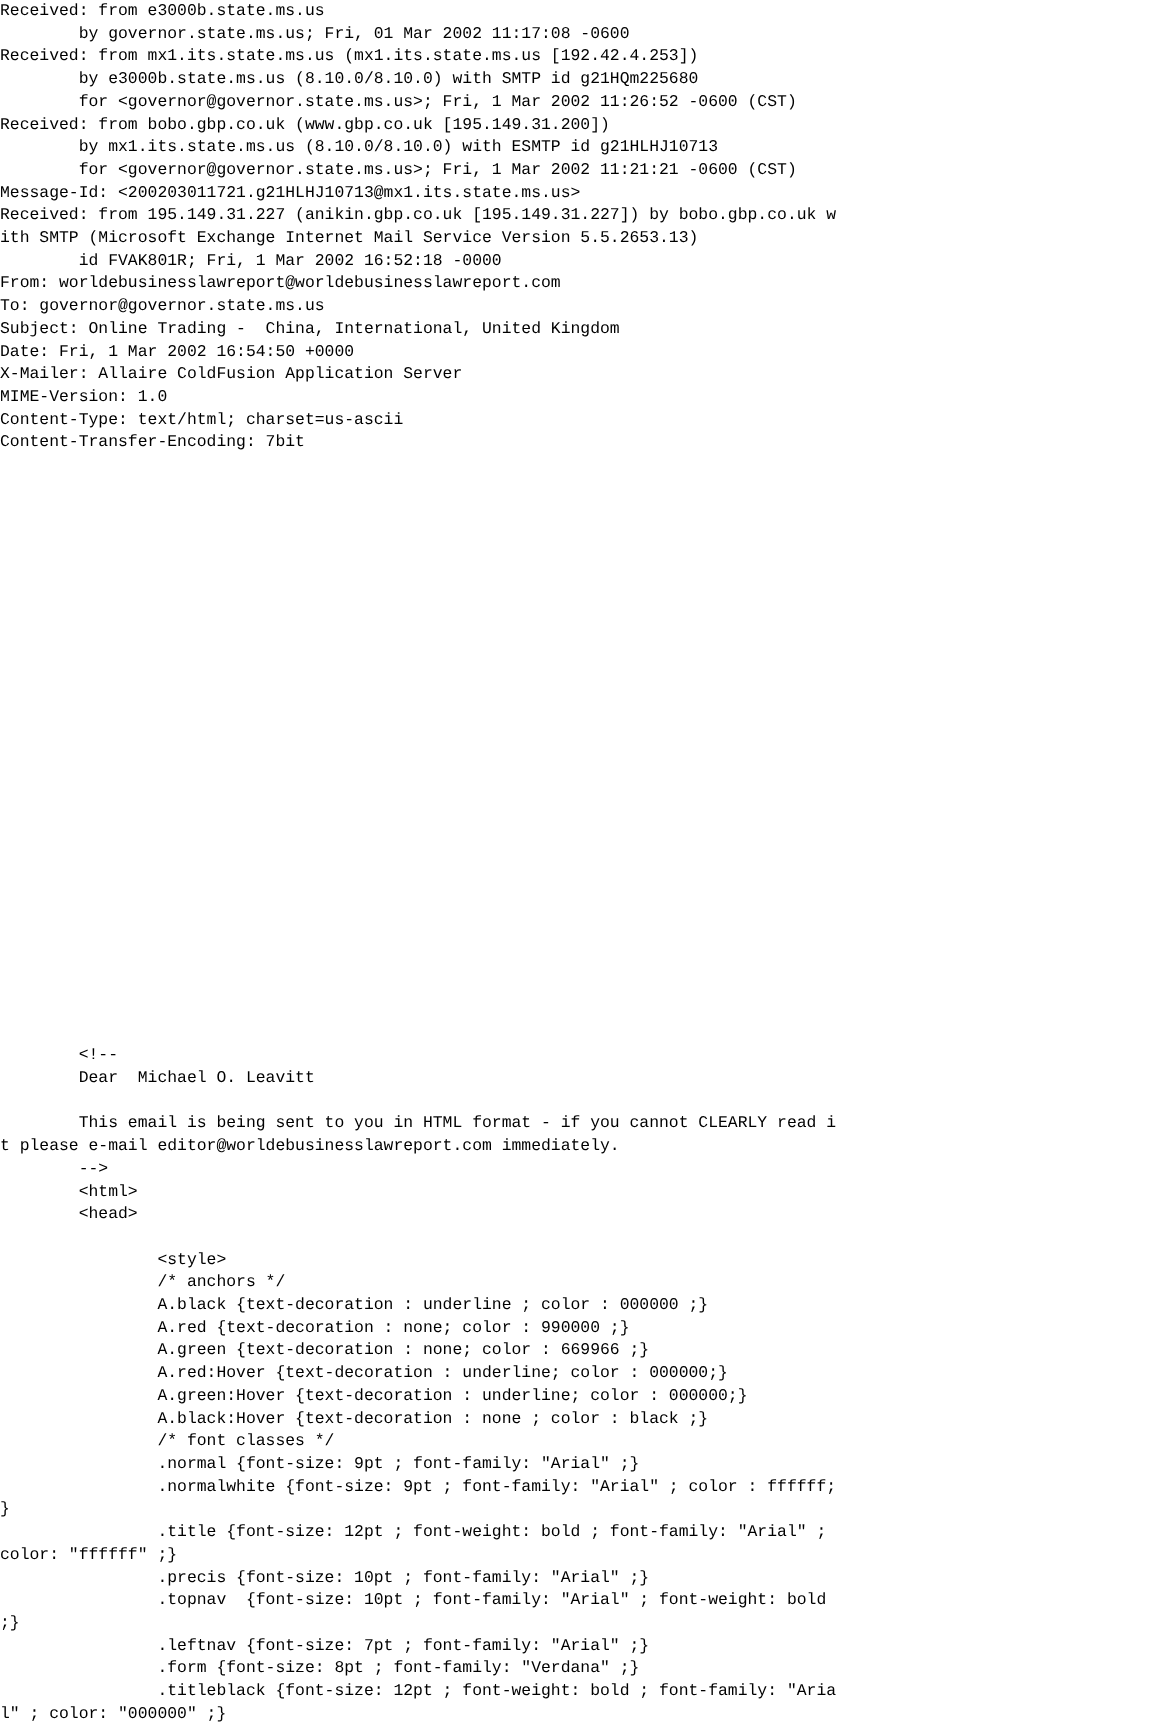Received: from e3000b.state.ms.us
        by governor.state.ms.us; Fri, 01 Mar 2002 11:17:08 -0600
Received: from mx1.its.state.ms.us (mx1.its.state.ms.us [192.42.4.253])
        by e3000b.state.ms.us (8.10.0/8.10.0) with SMTP id g21HQm225680
        for <governor@governor.state.ms.us>; Fri, 1 Mar 2002 11:26:52 -0600 (CST)
Received: from bobo.gbp.co.uk (www.gbp.co.uk [195.149.31.200])
        by mx1.its.state.ms.us (8.10.0/8.10.0) with ESMTP id g21HLHJ10713
        for <governor@governor.state.ms.us>; Fri, 1 Mar 2002 11:21:21 -0600 (CST)
Message-Id: <200203011721.g21HLHJ10713@mx1.its.state.ms.us>
Received: from 195.149.31.227 (anikin.gbp.co.uk [195.149.31.227]) by bobo.gbp.co.uk w
ith SMTP (Microsoft Exchange Internet Mail Service Version 5.5.2653.13)
        id FVAK801R; Fri, 1 Mar 2002 16:52:18 -0000
From: worldebusinesslawreport@worldebusinesslawreport.com
To: governor@governor.state.ms.us
Subject: Online Trading -  China, International, United Kingdom
Date: Fri, 1 Mar 2002 16:54:50 +0000
X-Mailer: Allaire ColdFusion Application Server
MIME-Version: 1.0
Content-Type: text/html; charset=us-ascii
Content-Transfer-Encoding: 7bit


























        <!--
        Dear  Michael O. Leavitt

        This email is being sent to you in HTML format - if you cannot CLEARLY read i
t please e-mail editor@worldebusinesslawreport.com immediately.
        -->
        <html>
        <head>

                <style>
                /* anchors */
                A.black {text-decoration : underline ; color : 000000 ;}
                A.red {text-decoration : none; color : 990000 ;}
                A.green {text-decoration : none; color : 669966 ;}
                A.red:Hover {text-decoration : underline; color : 000000;}
                A.green:Hover {text-decoration : underline; color : 000000;}
                A.black:Hover {text-decoration : none ; color : black ;}
                /* font classes */
                .normal {font-size: 9pt ; font-family: "Arial" ;}
                .normalwhite {font-size: 9pt ; font-family: "Arial" ; color : ffffff;
}
                .title {font-size: 12pt ; font-weight: bold ; font-family: "Arial" ;
color: "ffffff" ;}
                .precis {font-size: 10pt ; font-family: "Arial" ;}
                .topnav  {font-size: 10pt ; font-family: "Arial" ; font-weight: bold
;}
                .leftnav {font-size: 7pt ; font-family: "Arial" ;}
                .form {font-size: 8pt ; font-family: "Verdana" ;}
                .titleblack {font-size: 12pt ; font-weight: bold ; font-family: "Aria
l" ; color: "000000" ;}